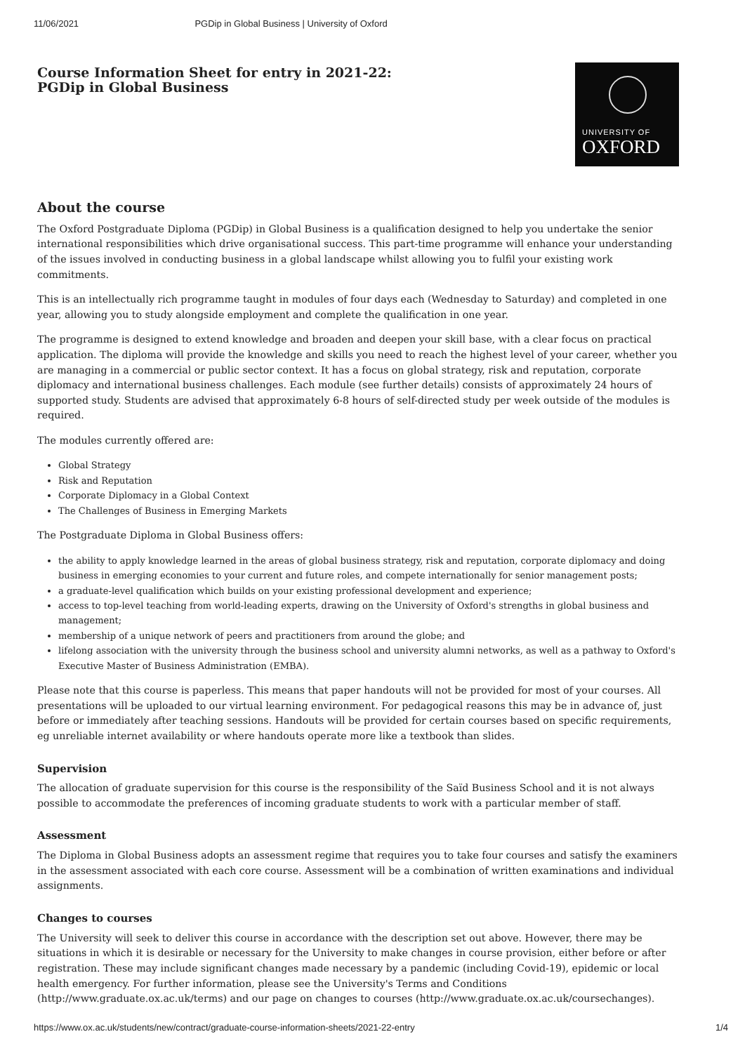11/06/2021 PGDip in Global Business | University of Oxford
Course Information Sheet for entry in 2021-22:
PGDip in Global Business
UNIVERSITY OF
OXFORD
About the course
The Oxford Postgraduate Diploma (PGDip) in Global Business is a qualification designed to help you undertake the senior international responsibilities which drive organisational success. This part-time programme will enhance your understanding of the issues involved in conducting business in a global landscape whilst allowing you to fulfil your existing work commitments.
This is an intellectually rich programme taught in modules of four days each (Wednesday to Saturday) and completed in one year, allowing you to study alongside employment and complete the qualification in one year.
The programme is designed to extend knowledge and broaden and deepen your skill base, with a clear focus on practical application. The diploma will provide the knowledge and skills you need to reach the highest level of your career, whether you are managing in a commercial or public sector context. It has a focus on global strategy, risk and reputation, corporate diplomacy and international business challenges. Each module (see further details) consists of approximately 24 hours of supported study. Students are advised that approximately 6-8 hours of self-directed study per week outside of the modules is required.
The modules currently offered are:
Global Strategy
Risk and Reputation
Corporate Diplomacy in a Global Context
The Challenges of Business in Emerging Markets
The Postgraduate Diploma in Global Business offers:
the ability to apply knowledge learned in the areas of global business strategy, risk and reputation, corporate diplomacy and doing business in emerging economies to your current and future roles, and compete internationally for senior management posts;
a graduate-level qualification which builds on your existing professional development and experience;
access to top-level teaching from world-leading experts, drawing on the University of Oxford's strengths in global business and management;
membership of a unique network of peers and practitioners from around the globe; and
lifelong association with the university through the business school and university alumni networks, as well as a pathway to Oxford's Executive Master of Business Administration (EMBA).
Please note that this course is paperless. This means that paper handouts will not be provided for most of your courses. All presentations will be uploaded to our virtual learning environment. For pedagogical reasons this may be in advance of, just before or immediately after teaching sessions. Handouts will be provided for certain courses based on specific requirements, eg unreliable internet availability or where handouts operate more like a textbook than slides.
Supervision
The allocation of graduate supervision for this course is the responsibility of the Saïd Business School and it is not always possible to accommodate the preferences of incoming graduate students to work with a particular member of staff.
Assessment
The Diploma in Global Business adopts an assessment regime that requires you to take four courses and satisfy the examiners in the assessment associated with each core course. Assessment will be a combination of written examinations and individual assignments.
Changes to courses
The University will seek to deliver this course in accordance with the description set out above. However, there may be situations in which it is desirable or necessary for the University to make changes in course provision, either before or after registration. These may include significant changes made necessary by a pandemic (including Covid-19), epidemic or local health emergency. For further information, please see the University's Terms and Conditions (http://www.graduate.ox.ac.uk/terms) and our page on changes to courses (http://www.graduate.ox.ac.uk/coursechanges).
https://www.ox.ac.uk/students/new/contract/graduate-course-information-sheets/2021-22-entry 1/4